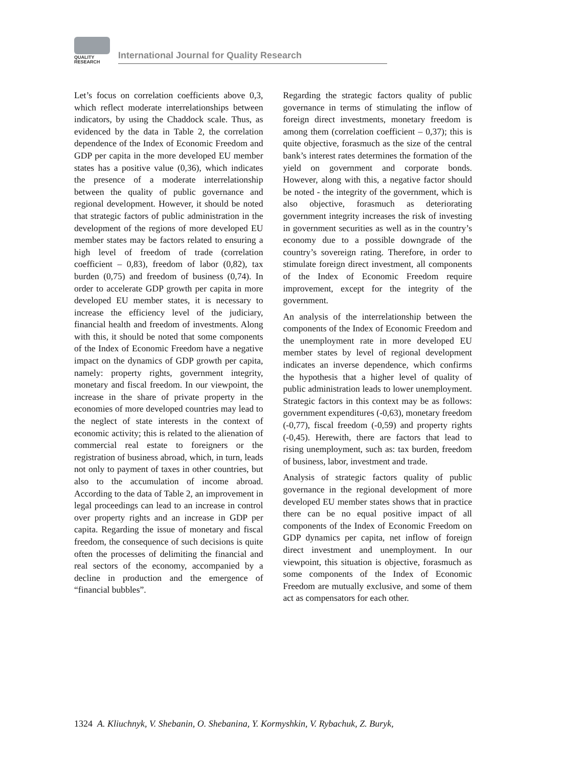QUALITY
RESEARCH
International Journal for Quality Research
Let’s focus on correlation coefficients above 0,3, which reflect moderate interrelationships between indicators, by using the Chaddock scale. Thus, as evidenced by the data in Table 2, the correlation dependence of the Index of Economic Freedom and GDP per capita in the more developed EU member states has a positive value (0,36), which indicates the presence of a moderate interrelationship between the quality of public governance and regional development. However, it should be noted that strategic factors of public administration in the development of the regions of more developed EU member states may be factors related to ensuring a high level of freedom of trade (correlation coefficient – 0,83), freedom of labor (0,82), tax burden (0,75) and freedom of business (0,74). In order to accelerate GDP growth per capita in more developed EU member states, it is necessary to increase the efficiency level of the judiciary, financial health and freedom of investments. Along with this, it should be noted that some components of the Index of Economic Freedom have a negative impact on the dynamics of GDP growth per capita, namely: property rights, government integrity, monetary and fiscal freedom. In our viewpoint, the increase in the share of private property in the economies of more developed countries may lead to the neglect of state interests in the context of economic activity; this is related to the alienation of commercial real estate to foreigners or the registration of business abroad, which, in turn, leads not only to payment of taxes in other countries, but also to the accumulation of income abroad. According to the data of Table 2, an improvement in legal proceedings can lead to an increase in control over property rights and an increase in GDP per capita. Regarding the issue of monetary and fiscal freedom, the consequence of such decisions is quite often the processes of delimiting the financial and real sectors of the economy, accompanied by a decline in production and the emergence of “financial bubbles”.
Regarding the strategic factors quality of public governance in terms of stimulating the inflow of foreign direct investments, monetary freedom is among them (correlation coefficient – 0,37); this is quite objective, forasmuch as the size of the central bank’s interest rates determines the formation of the yield on government and corporate bonds. However, along with this, a negative factor should be noted - the integrity of the government, which is also objective, forasmuch as deteriorating government integrity increases the risk of investing in government securities as well as in the country’s economy due to a possible downgrade of the country’s sovereign rating. Therefore, in order to stimulate foreign direct investment, all components of the Index of Economic Freedom require improvement, except for the integrity of the government.
An analysis of the interrelationship between the components of the Index of Economic Freedom and the unemployment rate in more developed EU member states by level of regional development indicates an inverse dependence, which confirms the hypothesis that a higher level of quality of public administration leads to lower unemployment. Strategic factors in this context may be as follows: government expenditures (-0,63), monetary freedom (-0,77), fiscal freedom (-0,59) and property rights (-0,45). Herewith, there are factors that lead to rising unemployment, such as: tax burden, freedom of business, labor, investment and trade.
Analysis of strategic factors quality of public governance in the regional development of more developed EU member states shows that in practice there can be no equal positive impact of all components of the Index of Economic Freedom on GDP dynamics per capita, net inflow of foreign direct investment and unemployment. In our viewpoint, this situation is objective, forasmuch as some components of the Index of Economic Freedom are mutually exclusive, and some of them act as compensators for each other.
1324 A. Kliuchnyk, V. Shebanin, O. Shebanina, Y. Kormyshkin, V. Rybachuk, Z. Buryk,